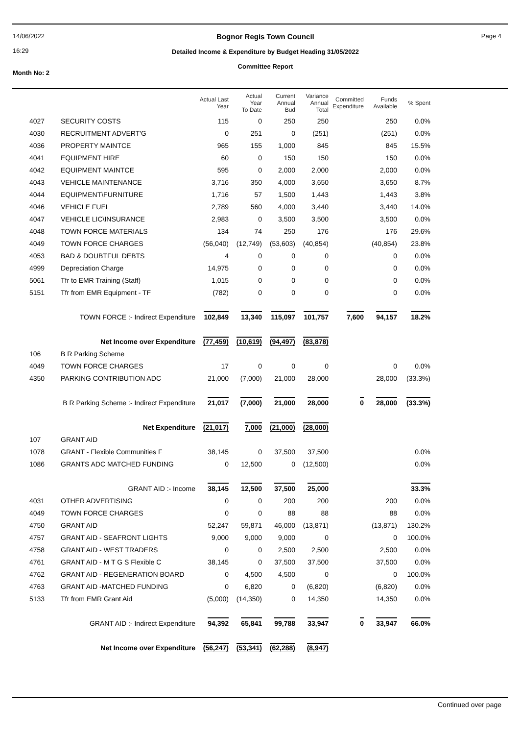14/06/2022
16:29
Month No: 2
Bognor Regis Town Council
Detailed Income & Expenditure by Budget Heading 31/05/2022
Committee Report
Page 4
| | | Actual Last Year | Actual Year To Date | Current Annual Bud | Variance Annual Total | Committed Expenditure | Funds Available | % Spent |
| --- | --- | --- | --- | --- | --- | --- | --- | --- |
| 4027 | SECURITY COSTS | 115 | 0 | 250 | 250 | | 250 | 0.0% |
| 4030 | RECRUITMENT ADVERT'G | 0 | 251 | 0 | (251) | | (251) | 0.0% |
| 4036 | PROPERTY MAINTCE | 965 | 155 | 1,000 | 845 | | 845 | 15.5% |
| 4041 | EQUIPMENT HIRE | 60 | 0 | 150 | 150 | | 150 | 0.0% |
| 4042 | EQUIPMENT MAINTCE | 595 | 0 | 2,000 | 2,000 | | 2,000 | 0.0% |
| 4043 | VEHICLE MAINTENANCE | 3,716 | 350 | 4,000 | 3,650 | | 3,650 | 8.7% |
| 4044 | EQUIPMENT\FURNITURE | 1,716 | 57 | 1,500 | 1,443 | | 1,443 | 3.8% |
| 4046 | VEHICLE FUEL | 2,789 | 560 | 4,000 | 3,440 | | 3,440 | 14.0% |
| 4047 | VEHICLE LIC\INSURANCE | 2,983 | 0 | 3,500 | 3,500 | | 3,500 | 0.0% |
| 4048 | TOWN FORCE MATERIALS | 134 | 74 | 250 | 176 | | 176 | 29.6% |
| 4049 | TOWN FORCE CHARGES | (56,040) | (12,749) | (53,603) | (40,854) | | (40,854) | 23.8% |
| 4053 | BAD & DOUBTFUL DEBTS | 4 | 0 | 0 | 0 | | 0 | 0.0% |
| 4999 | Depreciation Charge | 14,975 | 0 | 0 | 0 | | 0 | 0.0% |
| 5061 | Tfr to EMR Training (Staff) | 1,015 | 0 | 0 | 0 | | 0 | 0.0% |
| 5151 | Tfr from EMR Equipment - TF | (782) | 0 | 0 | 0 | | 0 | 0.0% |
| TOWN FORCE :- Indirect Expenditure | | 102,849 | 13,340 | 115,097 | 101,757 | 7,600 | 94,157 | 18.2% |
| Net Income over Expenditure | | (77,459) | (10,619) | (94,497) | (83,878) | | | |
| 106 | B R Parking Scheme | | | | | | | |
| 4049 | TOWN FORCE CHARGES | 17 | 0 | 0 | 0 | | 0 | 0.0% |
| 4350 | PARKING CONTRIBUTION ADC | 21,000 | (7,000) | 21,000 | 28,000 | | 28,000 | (33.3%) |
| B R Parking Scheme :- Indirect Expenditure | | 21,017 | (7,000) | 21,000 | 28,000 | 0 | 28,000 | (33.3%) |
| Net Expenditure | | (21,017) | 7,000 | (21,000) | (28,000) | | | |
| 107 | GRANT AID | | | | | | | |
| 1078 | GRANT - Flexible Communities F | 38,145 | 0 | 37,500 | 37,500 | | | 0.0% |
| 1086 | GRANTS ADC MATCHED FUNDING | 0 | 12,500 | 0 | (12,500) | | | 0.0% |
| GRANT AID :- Income | | 38,145 | 12,500 | 37,500 | 25,000 | | | 33.3% |
| 4031 | OTHER ADVERTISING | 0 | 0 | 200 | 200 | | 200 | 0.0% |
| 4049 | TOWN FORCE CHARGES | 0 | 0 | 88 | 88 | | 88 | 0.0% |
| 4750 | GRANT AID | 52,247 | 59,871 | 46,000 | (13,871) | | (13,871) | 130.2% |
| 4757 | GRANT AID - SEAFRONT LIGHTS | 9,000 | 9,000 | 9,000 | 0 | | 0 | 100.0% |
| 4758 | GRANT AID - WEST TRADERS | 0 | 0 | 2,500 | 2,500 | | 2,500 | 0.0% |
| 4761 | GRANT AID - M T G S Flexible C | 38,145 | 0 | 37,500 | 37,500 | | 37,500 | 0.0% |
| 4762 | GRANT AID - REGENERATION BOARD | 0 | 4,500 | 4,500 | 0 | | 0 | 100.0% |
| 4763 | GRANT AID -MATCHED FUNDING | 0 | 6,820 | 0 | (6,820) | | (6,820) | 0.0% |
| 5133 | Tfr from EMR Grant Aid | (5,000) | (14,350) | 0 | 14,350 | | 14,350 | 0.0% |
| GRANT AID :- Indirect Expenditure | | 94,392 | 65,841 | 99,788 | 33,947 | 0 | 33,947 | 66.0% |
| Net Income over Expenditure | | (56,247) | (53,341) | (62,288) | (8,947) | | | |
Continued over page